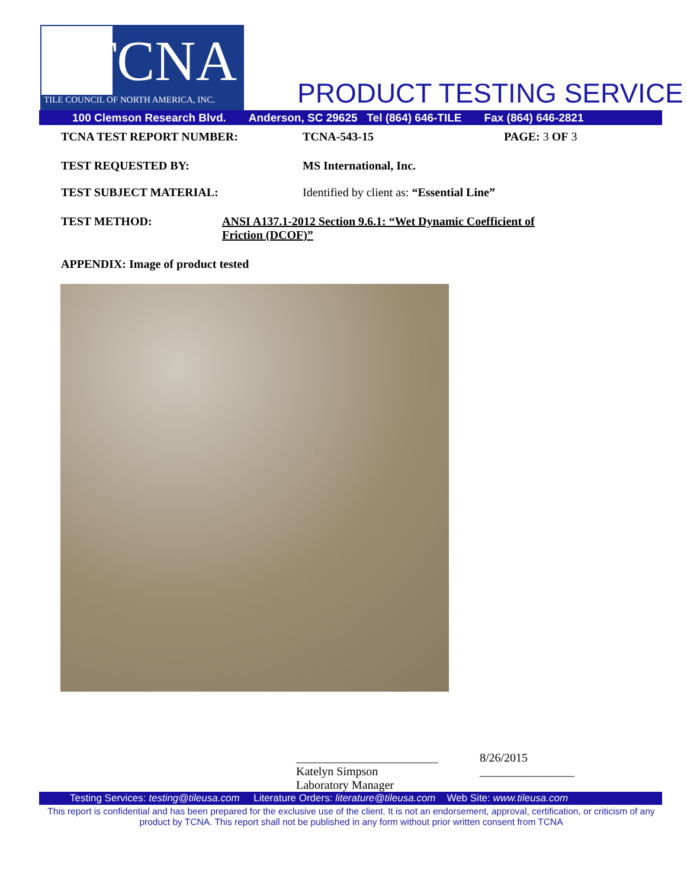TCNA
TILE COUNCIL OF NORTH AMERICA, INC.
PRODUCT TESTING SERVICE
100 Clemson Research Blvd. Anderson, SC 29625 Tel (864) 646-TILE Fax (864) 646-2821
TCNA TEST REPORT NUMBER: TCNA-543-15 PAGE: 3 OF 3
TEST REQUESTED BY: MS International, Inc.
TEST SUBJECT MATERIAL: Identified by client as: “Essential Line”
TEST METHOD: ANSI A137.1-2012 Section 9.6.1: “Wet Dynamic Coefficient of
Friction (DCOF)”
APPENDIX: Image of product tested
________________________
Katelyn Simpson
Laboratory Manager
8/26/2015
________________
Testing Services: testing@tileusa.com Literature Orders: literature@tileusa.com Web Site: www.tileusa.com
This report is confidential and has been prepared for the exclusive use of the client. It is not an endorsement, approval, certification, or criticism of any product by TCNA. This report shall not be published in any form without prior written consent from TCNA